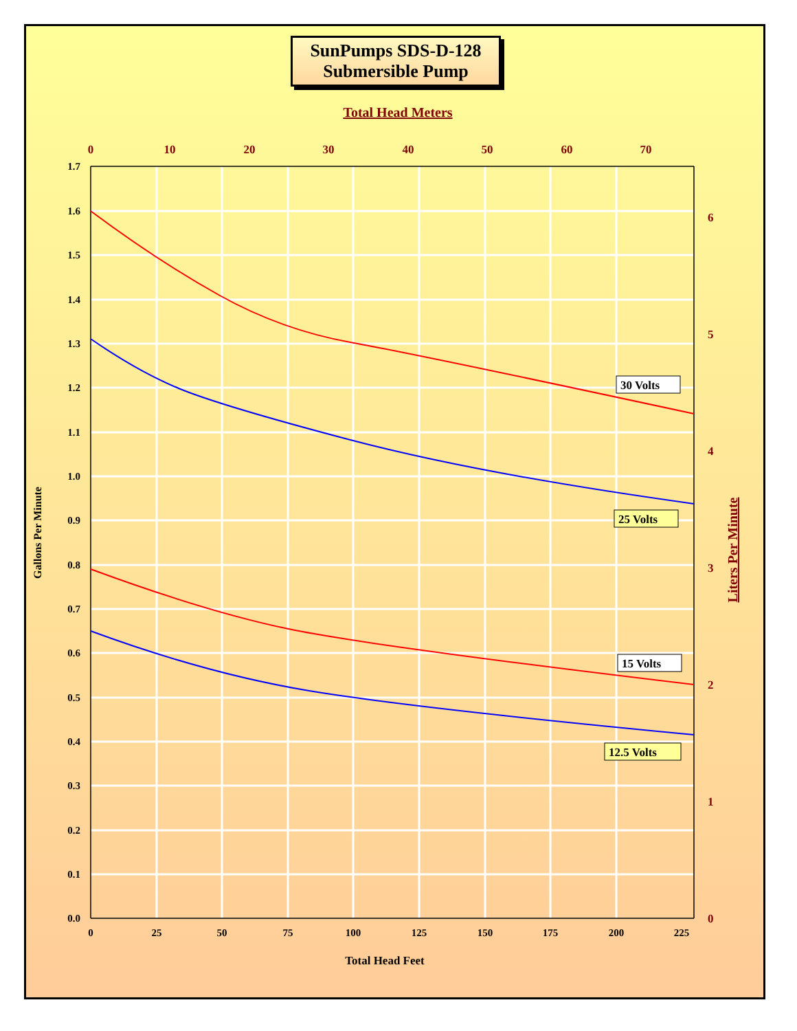SunPumps SDS-D-128
Submersible Pump
Total Head Meters
1.7
1.6
1.5
1.4
1.3
1.2
1.1
1.0
0.9
0.8
0.7
0.6
0.5
0.4
0.3
0.2
0.1
0.0
0
25
50
75
100
125
150
175
200
225
0
10
20
30
40
50
60
70
6
5
4
3
2
1
0
Total Head Feet
Gallons Per Minute
Liters Per Minute
30 Volts
25 Volts
15 Volts
12.5 Volts